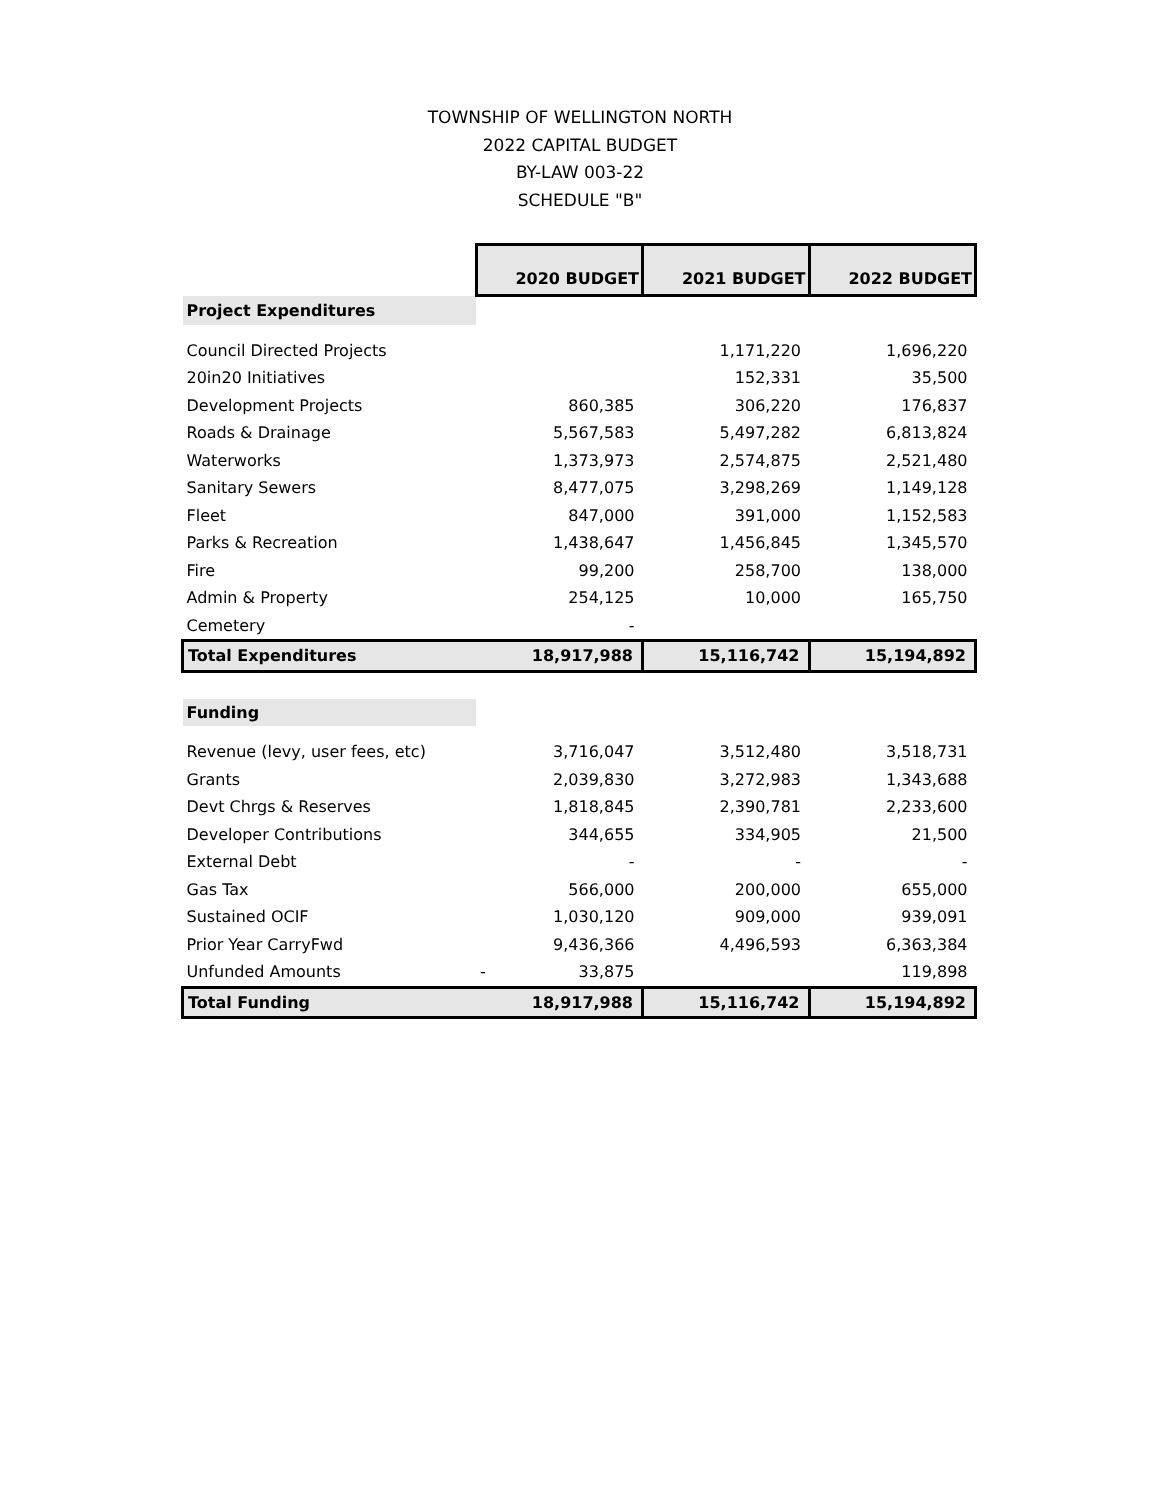TOWNSHIP OF WELLINGTON NORTH
2022 CAPITAL BUDGET
BY-LAW 003-22
SCHEDULE "B"
| | 2020 BUDGET | 2021 BUDGET | 2022 BUDGET |
| Project Expenditures | | | |
| Council Directed Projects | | 1,171,220 | 1,696,220 |
| 20in20 Initiatives | | 152,331 | 35,500 |
| Development Projects | 860,385 | 306,220 | 176,837 |
| Roads & Drainage | 5,567,583 | 5,497,282 | 6,813,824 |
| Waterworks | 1,373,973 | 2,574,875 | 2,521,480 |
| Sanitary Sewers | 8,477,075 | 3,298,269 | 1,149,128 |
| Fleet | 847,000 | 391,000 | 1,152,583 |
| Parks & Recreation | 1,438,647 | 1,456,845 | 1,345,570 |
| Fire | 99,200 | 258,700 | 138,000 |
| Admin & Property | 254,125 | 10,000 | 165,750 |
| Cemetery | - | | |
| Total Expenditures | 18,917,988 | 15,116,742 | 15,194,892 |
| Funding | | | |
| Revenue (levy, user fees, etc) | 3,716,047 | 3,512,480 | 3,518,731 |
| Grants | 2,039,830 | 3,272,983 | 1,343,688 |
| Devt Chrgs & Reserves | 1,818,845 | 2,390,781 | 2,233,600 |
| Developer Contributions | 344,655 | 334,905 | 21,500 |
| External Debt | - | - | - |
| Gas Tax | 566,000 | 200,000 | 655,000 |
| Sustained OCIF | 1,030,120 | 909,000 | 939,091 |
| Prior Year CarryFwd | 9,436,366 | 4,496,593 | 6,363,384 |
| Unfunded Amounts | - 33,875 | | 119,898 |
| Total Funding | 18,917,988 | 15,116,742 | 15,194,892 |